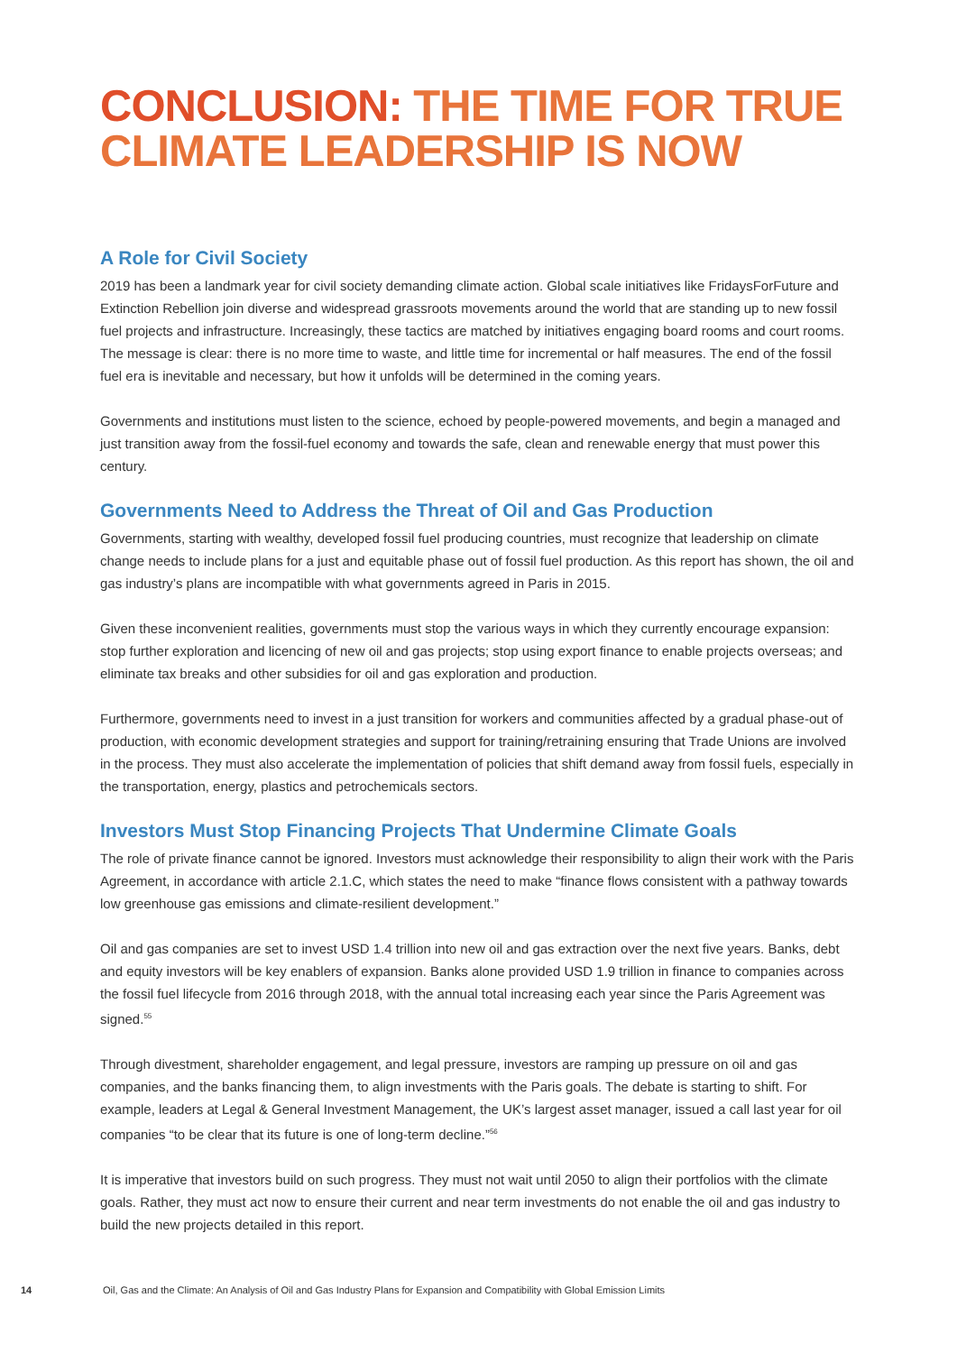CONCLUSION: THE TIME FOR TRUE CLIMATE LEADERSHIP IS NOW
A Role for Civil Society
2019 has been a landmark year for civil society demanding climate action. Global scale initiatives like FridaysForFuture and Extinction Rebellion join diverse and widespread grassroots movements around the world that are standing up to new fossil fuel projects and infrastructure. Increasingly, these tactics are matched by initiatives engaging board rooms and court rooms. The message is clear: there is no more time to waste, and little time for incremental or half measures. The end of the fossil fuel era is inevitable and necessary, but how it unfolds will be determined in the coming years.
Governments and institutions must listen to the science, echoed by people-powered movements, and begin a managed and just transition away from the fossil-fuel economy and towards the safe, clean and renewable energy that must power this century.
Governments Need to Address the Threat of Oil and Gas Production
Governments, starting with wealthy, developed fossil fuel producing countries, must recognize that leadership on climate change needs to include plans for a just and equitable phase out of fossil fuel production. As this report has shown, the oil and gas industry’s plans are incompatible with what governments agreed in Paris in 2015.
Given these inconvenient realities, governments must stop the various ways in which they currently encourage expansion: stop further exploration and licencing of new oil and gas projects; stop using export finance to enable projects overseas; and eliminate tax breaks and other subsidies for oil and gas exploration and production.
Furthermore, governments need to invest in a just transition for workers and communities affected by a gradual phase-out of production, with economic development strategies and support for training/retraining ensuring that Trade Unions are involved in the process. They must also accelerate the implementation of policies that shift demand away from fossil fuels, especially in the transportation, energy, plastics and petrochemicals sectors.
Investors Must Stop Financing Projects That Undermine Climate Goals
The role of private finance cannot be ignored. Investors must acknowledge their responsibility to align their work with the Paris Agreement, in accordance with article 2.1.C, which states the need to make “finance flows consistent with a pathway towards low greenhouse gas emissions and climate-resilient development.”
Oil and gas companies are set to invest USD 1.4 trillion into new oil and gas extraction over the next five years. Banks, debt and equity investors will be key enablers of expansion. Banks alone provided USD 1.9 trillion in finance to companies across the fossil fuel lifecycle from 2016 through 2018, with the annual total increasing each year since the Paris Agreement was signed.<sup>55</sup>
Through divestment, shareholder engagement, and legal pressure, investors are ramping up pressure on oil and gas companies, and the banks financing them, to align investments with the Paris goals. The debate is starting to shift. For example, leaders at Legal & General Investment Management, the UK’s largest asset manager, issued a call last year for oil companies “to be clear that its future is one of long-term decline.”<sup>56</sup>
It is imperative that investors build on such progress. They must not wait until 2050 to align their portfolios with the climate goals. Rather, they must act now to ensure their current and near term investments do not enable the oil and gas industry to build the new projects detailed in this report.
14 Oil, Gas and the Climate: An Analysis of Oil and Gas Industry Plans for Expansion and Compatibility with Global Emission Limits